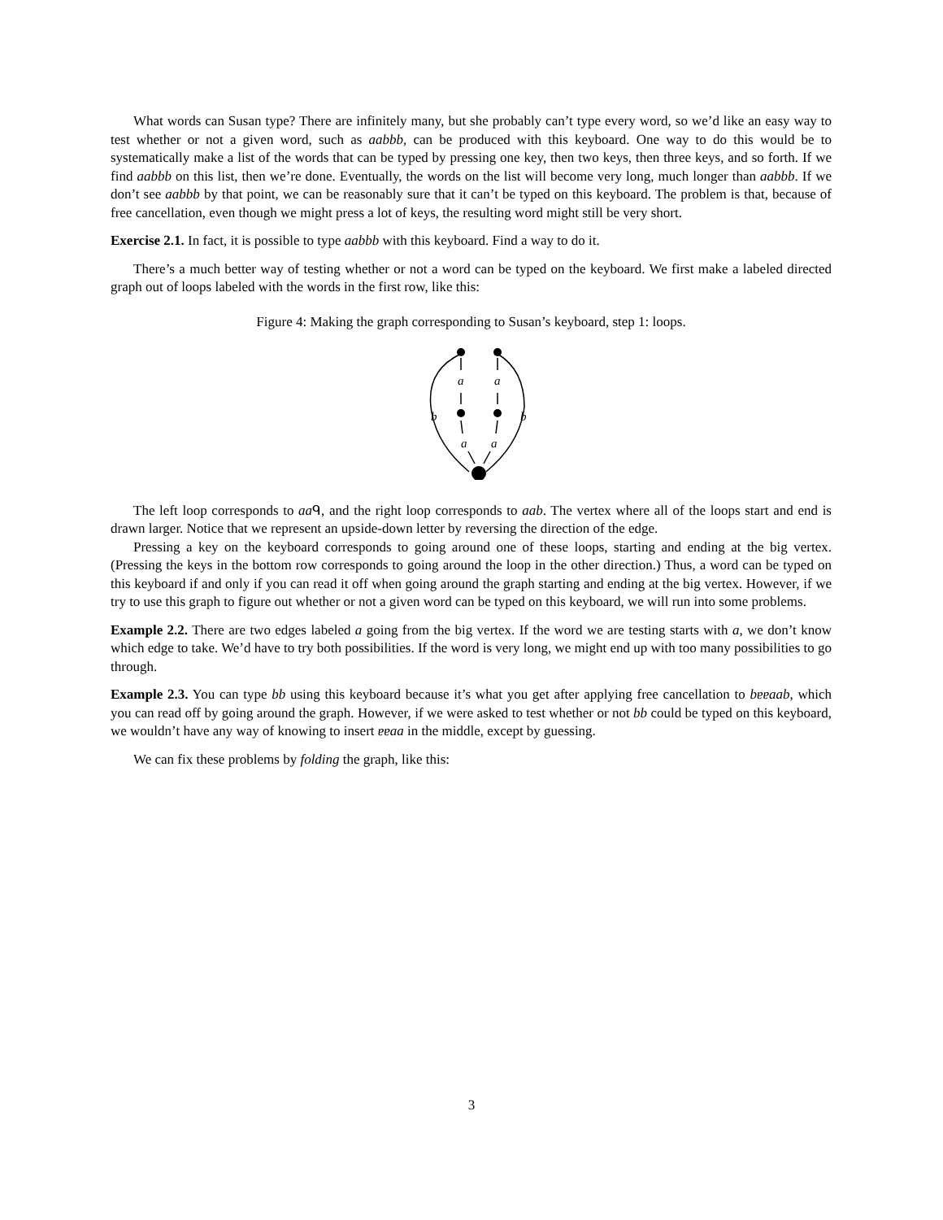What words can Susan type? There are infinitely many, but she probably can’t type every word, so we’d like an easy way to test whether or not a given word, such as aabbb, can be produced with this keyboard. One way to do this would be to systematically make a list of the words that can be typed by pressing one key, then two keys, then three keys, and so forth. If we find aabbb on this list, then we’re done. Eventually, the words on the list will become very long, much longer than aabbb. If we don’t see aabbb by that point, we can be reasonably sure that it can’t be typed on this keyboard. The problem is that, because of free cancellation, even though we might press a lot of keys, the resulting word might still be very short.
Exercise 2.1. In fact, it is possible to type aabbb with this keyboard. Find a way to do it.
There’s a much better way of testing whether or not a word can be typed on the keyboard. We first make a labeled directed graph out of loops labeled with the words in the first row, like this:
Figure 4: Making the graph corresponding to Susan’s keyboard, step 1: loops.
a
a
b
b
a
a
The left loop corresponds to aaᑫ, and the right loop corresponds to aab. The vertex where all of the loops start and end is drawn larger. Notice that we represent an upside-down letter by reversing the direction of the edge.
Pressing a key on the keyboard corresponds to going around one of these loops, starting and ending at the big vertex. (Pressing the keys in the bottom row corresponds to going around the loop in the other direction.) Thus, a word can be typed on this keyboard if and only if you can read it off when going around the graph starting and ending at the big vertex. However, if we try to use this graph to figure out whether or not a given word can be typed on this keyboard, we will run into some problems.
Example 2.2. There are two edges labeled a going from the big vertex. If the word we are testing starts with a, we don’t know which edge to take. We’d have to try both possibilities. If the word is very long, we might end up with too many possibilities to go through.
Example 2.3. You can type bb using this keyboard because it’s what you get after applying free cancellation to bɐɐaab, which you can read off by going around the graph. However, if we were asked to test whether or not bb could be typed on this keyboard, we wouldn’t have any way of knowing to insert ɐɐaa in the middle, except by guessing.
We can fix these problems by folding the graph, like this:
3